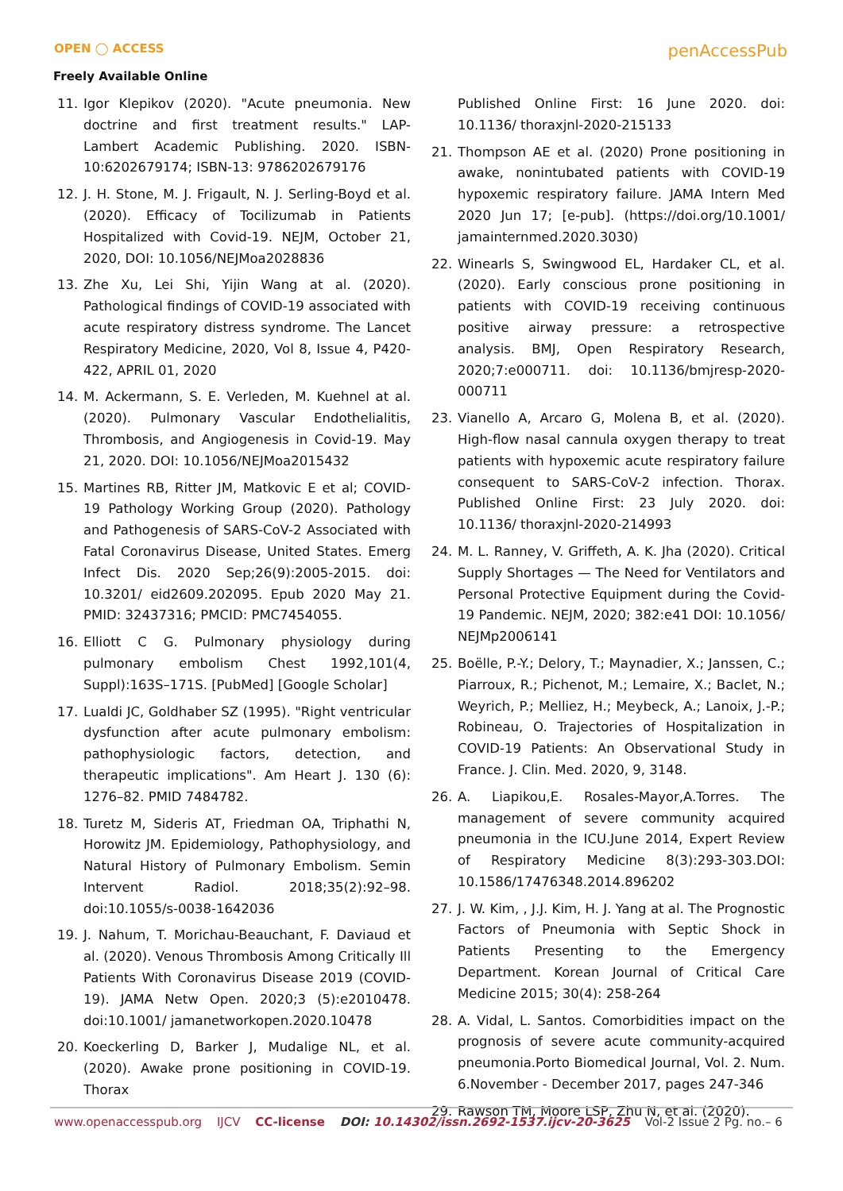OPEN ◯ ACCESS
Freely Available Online
penAccessPub
11. Igor Klepikov (2020). "Acute pneumonia. New doctrine and first treatment results." LAP-Lambert Academic Publishing. 2020. ISBN-10:6202679174; ISBN-13: 9786202679176
12. J. H. Stone, M. J. Frigault, N. J. Serling-Boyd et al. (2020). Efficacy of Tocilizumab in Patients Hospitalized with Covid-19. NEJM, October 21, 2020, DOI: 10.1056/NEJMoa2028836
13. Zhe Xu, Lei Shi, Yijin Wang at al. (2020). Pathological findings of COVID-19 associated with acute respiratory distress syndrome. The Lancet Respiratory Medicine, 2020, Vol 8, Issue 4, P420-422, APRIL 01, 2020
14. M. Ackermann, S. E. Verleden, M. Kuehnel at al. (2020). Pulmonary Vascular Endothelialitis, Thrombosis, and Angiogenesis in Covid-19. May 21, 2020. DOI: 10.1056/NEJMoa2015432
15. Martines RB, Ritter JM, Matkovic E et al; COVID-19 Pathology Working Group (2020). Pathology and Pathogenesis of SARS-CoV-2 Associated with Fatal Coronavirus Disease, United States. Emerg Infect Dis. 2020 Sep;26(9):2005-2015. doi: 10.3201/ eid2609.202095. Epub 2020 May 21. PMID: 32437316; PMCID: PMC7454055.
16. Elliott C G. Pulmonary physiology during pulmonary embolism Chest 1992,101(4, Suppl):163S–171S. [PubMed] [Google Scholar]
17. Lualdi JC, Goldhaber SZ (1995). "Right ventricular dysfunction after acute pulmonary embolism: pathophysiologic factors, detection, and therapeutic implications". Am Heart J. 130 (6): 1276–82. PMID 7484782.
18. Turetz M, Sideris AT, Friedman OA, Triphathi N, Horowitz JM. Epidemiology, Pathophysiology, and Natural History of Pulmonary Embolism. Semin Intervent Radiol. 2018;35(2):92–98. doi:10.1055/s-0038-1642036
19. J. Nahum, T. Morichau-Beauchant, F. Daviaud et al. (2020). Venous Thrombosis Among Critically Ill Patients With Coronavirus Disease 2019 (COVID-19). JAMA Netw Open. 2020;3 (5):e2010478. doi:10.1001/ jamanetworkopen.2020.10478
20. Koeckerling D, Barker J, Mudalige NL, et al.(2020). Awake prone positioning in COVID-19. Thorax
Published Online First: 16 June 2020. doi: 10.1136/ thoraxjnl-2020-215133
21. Thompson AE et al. (2020) Prone positioning in awake, nonintubated patients with COVID-19 hypoxemic respiratory failure. JAMA Intern Med 2020 Jun 17; [e-pub]. (https://doi.org/10.1001/ jamainternmed.2020.3030)
22. Winearls S, Swingwood EL, Hardaker CL, et al. (2020). Early conscious prone positioning in patients with COVID-19 receiving continuous positive airway pressure: a retrospective analysis. BMJ, Open Respiratory Research, 2020;7:e000711. doi: 10.1136/bmjresp-2020-000711
23. Vianello A, Arcaro G, Molena B, et al. (2020). High-flow nasal cannula oxygen therapy to treat patients with hypoxemic acute respiratory failure consequent to SARS-CoV-2 infection. Thorax. Published Online First: 23 July 2020. doi: 10.1136/ thoraxjnl-2020-214993
24. M. L. Ranney, V. Griffeth, A. K. Jha (2020). Critical Supply Shortages — The Need for Ventilators and Personal Protective Equipment during the Covid-19 Pandemic. NEJM, 2020; 382:e41 DOI: 10.1056/ NEJMp2006141
25. Boëlle, P.-Y.; Delory, T.; Maynadier, X.; Janssen, C.; Piarroux, R.; Pichenot, M.; Lemaire, X.; Baclet, N.; Weyrich, P.; Melliez, H.; Meybeck, A.; Lanoix, J.-P.; Robineau, O. Trajectories of Hospitalization in COVID-19 Patients: An Observational Study in France. J. Clin. Med. 2020, 9, 3148.
26. A. Liapikou,E. Rosales-Mayor,A.Torres. The management of severe community acquired pneumonia in the ICU.June 2014, Expert Review of Respiratory Medicine 8(3):293-303.DOI: 10.1586/17476348.2014.896202
27. J. W. Kim, , J.J. Kim, H. J. Yang at al. The Prognostic Factors of Pneumonia with Septic Shock in Patients Presenting to the Emergency Department. Korean Journal of Critical Care Medicine 2015; 30(4): 258-264
28. A. Vidal, L. Santos. Comorbidities impact on the prognosis of severe acute community-acquired pneumonia.Porto Biomedical Journal, Vol. 2. Num. 6.November - December 2017, pages 247-346
29. Rawson TM, Moore LSP, Zhu N, et al. (2020).
www.openaccesspub.org IJCV CC-license DOI: 10.14302/issn.2692-1537.ijcv-20-3625 Vol-2 Issue 2 Pg. no.– 6